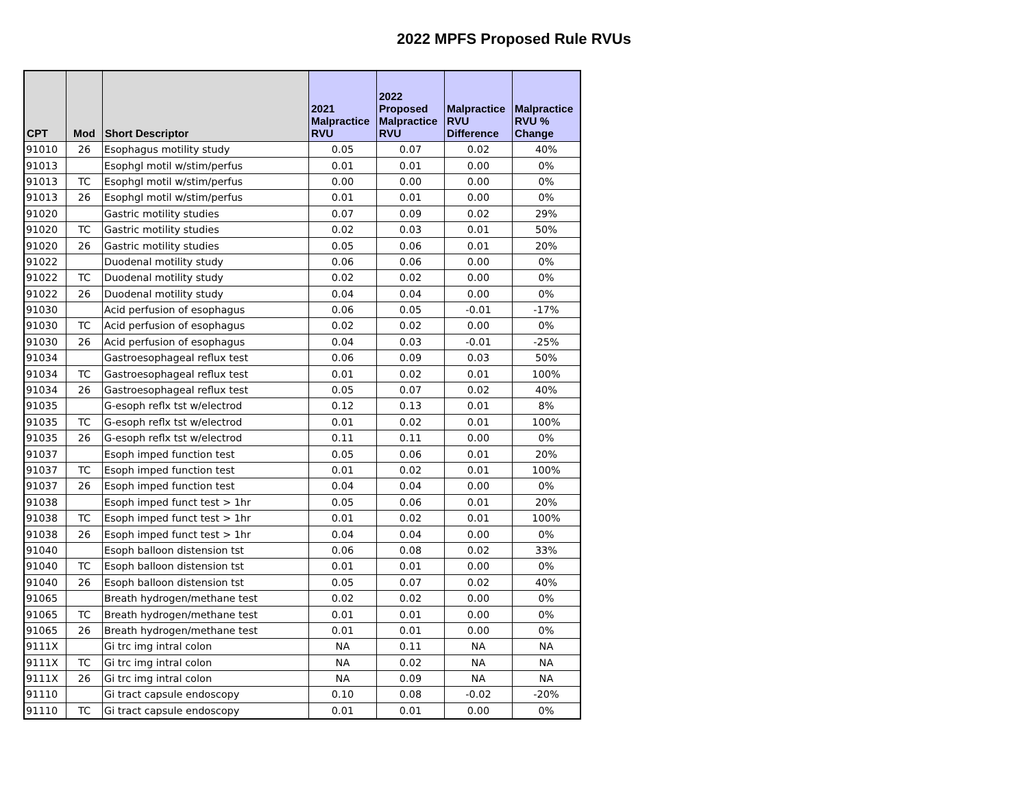2022 MPFS Proposed Rule RVUs
| CPT | Mod | Short Descriptor | 2021 Malpractice RVU | 2022 Proposed Malpractice RVU | Malpractice RVU Difference | Malpractice RVU % Change |
| --- | --- | --- | --- | --- | --- | --- |
| 91010 | 26 | Esophagus motility study | 0.05 | 0.07 | 0.02 | 40% |
| 91013 | | Esophgl motil w/stim/perfus | 0.01 | 0.01 | 0.00 | 0% |
| 91013 | TC | Esophgl motil w/stim/perfus | 0.00 | 0.00 | 0.00 | 0% |
| 91013 | 26 | Esophgl motil w/stim/perfus | 0.01 | 0.01 | 0.00 | 0% |
| 91020 | | Gastric motility studies | 0.07 | 0.09 | 0.02 | 29% |
| 91020 | TC | Gastric motility studies | 0.02 | 0.03 | 0.01 | 50% |
| 91020 | 26 | Gastric motility studies | 0.05 | 0.06 | 0.01 | 20% |
| 91022 | | Duodenal motility study | 0.06 | 0.06 | 0.00 | 0% |
| 91022 | TC | Duodenal motility study | 0.02 | 0.02 | 0.00 | 0% |
| 91022 | 26 | Duodenal motility study | 0.04 | 0.04 | 0.00 | 0% |
| 91030 | | Acid perfusion of esophagus | 0.06 | 0.05 | -0.01 | -17% |
| 91030 | TC | Acid perfusion of esophagus | 0.02 | 0.02 | 0.00 | 0% |
| 91030 | 26 | Acid perfusion of esophagus | 0.04 | 0.03 | -0.01 | -25% |
| 91034 | | Gastroesophageal reflux test | 0.06 | 0.09 | 0.03 | 50% |
| 91034 | TC | Gastroesophageal reflux test | 0.01 | 0.02 | 0.01 | 100% |
| 91034 | 26 | Gastroesophageal reflux test | 0.05 | 0.07 | 0.02 | 40% |
| 91035 | | G-esoph reflx tst w/electrod | 0.12 | 0.13 | 0.01 | 8% |
| 91035 | TC | G-esoph reflx tst w/electrod | 0.01 | 0.02 | 0.01 | 100% |
| 91035 | 26 | G-esoph reflx tst w/electrod | 0.11 | 0.11 | 0.00 | 0% |
| 91037 | | Esoph imped function test | 0.05 | 0.06 | 0.01 | 20% |
| 91037 | TC | Esoph imped function test | 0.01 | 0.02 | 0.01 | 100% |
| 91037 | 26 | Esoph imped function test | 0.04 | 0.04 | 0.00 | 0% |
| 91038 | | Esoph imped funct test > 1hr | 0.05 | 0.06 | 0.01 | 20% |
| 91038 | TC | Esoph imped funct test > 1hr | 0.01 | 0.02 | 0.01 | 100% |
| 91038 | 26 | Esoph imped funct test > 1hr | 0.04 | 0.04 | 0.00 | 0% |
| 91040 | | Esoph balloon distension tst | 0.06 | 0.08 | 0.02 | 33% |
| 91040 | TC | Esoph balloon distension tst | 0.01 | 0.01 | 0.00 | 0% |
| 91040 | 26 | Esoph balloon distension tst | 0.05 | 0.07 | 0.02 | 40% |
| 91065 | | Breath hydrogen/methane test | 0.02 | 0.02 | 0.00 | 0% |
| 91065 | TC | Breath hydrogen/methane test | 0.01 | 0.01 | 0.00 | 0% |
| 91065 | 26 | Breath hydrogen/methane test | 0.01 | 0.01 | 0.00 | 0% |
| 9111X | | Gi trc img intral colon | NA | 0.11 | NA | NA |
| 9111X | TC | Gi trc img intral colon | NA | 0.02 | NA | NA |
| 9111X | 26 | Gi trc img intral colon | NA | 0.09 | NA | NA |
| 91110 | | Gi tract capsule endoscopy | 0.10 | 0.08 | -0.02 | -20% |
| 91110 | TC | Gi tract capsule endoscopy | 0.01 | 0.01 | 0.00 | 0% |